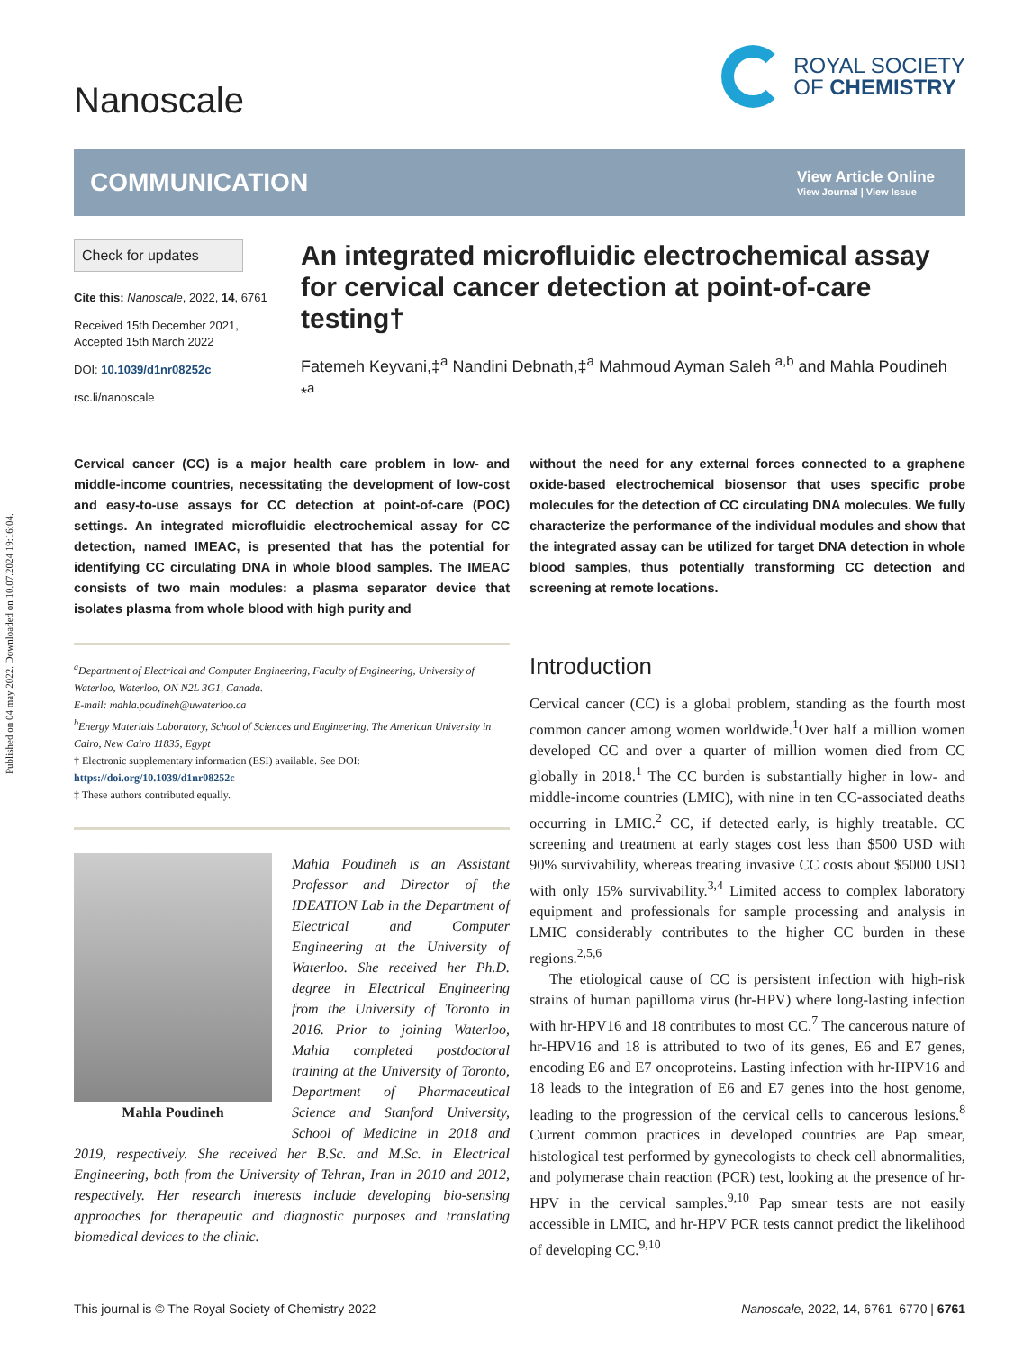Published on 04 may 2022. Downloaded on 10.07.2024 19:16:04.
Nanoscale
ROYAL SOCIETY
OF CHEMISTRY
COMMUNICATION View Article Online
View Journal | View Issue
Check for updates
Cite this: Nanoscale, 2022, 14, 6761
Received 15th December 2021,
Accepted 15th March 2022
DOI: 10.1039/d1nr08252c
rsc.li/nanoscale
An integrated microfluidic electrochemical assay for cervical cancer detection at point-of-care testing†
Fatemeh Keyvani,‡<sup>a</sup> Nandini Debnath,‡<sup>a</sup> Mahmoud Ayman Saleh <sup>a,b</sup> and Mahla Poudineh *<sup>a</sup>
Cervical cancer (CC) is a major health care problem in low- and middle-income countries, necessitating the development of low-cost and easy-to-use assays for CC detection at point-of-care (POC) settings. An integrated microfluidic electrochemical assay for CC detection, named IMEAC, is presented that has the potential for identifying CC circulating DNA in whole blood samples. The IMEAC consists of two main modules: a plasma separator device that isolates plasma from whole blood with high purity and
<sup>a</sup> Department of Electrical and Computer Engineering, Faculty of Engineering, University of Waterloo, Waterloo, ON N2L 3G1, Canada.
E-mail: mahla.poudineh@uwaterloo.ca
<sup>b</sup> Energy Materials Laboratory, School of Sciences and Engineering, The American University in Cairo, New Cairo 11835, Egypt
† Electronic supplementary information (ESI) available. See DOI: https://doi.org/10.1039/d1nr08252c
‡ These authors contributed equally.
Mahla Poudineh
Mahla Poudineh is an Assistant Professor and Director of the IDEATION Lab in the Department of Electrical and Computer Engineering at the University of Waterloo. She received her Ph.D. degree in Electrical Engineering from the University of Toronto in 2016. Prior to joining Waterloo, Mahla completed postdoctoral training at the University of Toronto, Department of Pharmaceutical Science and Stanford University, School of Medicine in 2018 and 2019, respectively. She received her B.Sc. and M.Sc. in Electrical Engineering, both from the University of Tehran, Iran in 2010 and 2012, respectively. Her research interests include developing bio-sensing approaches for therapeutic and diagnostic purposes and translating biomedical devices to the clinic.
without the need for any external forces connected to a graphene oxide-based electrochemical biosensor that uses specific probe molecules for the detection of CC circulating DNA molecules. We fully characterize the performance of the individual modules and show that the integrated assay can be utilized for target DNA detection in whole blood samples, thus potentially transforming CC detection and screening at remote locations.
Introduction
Cervical cancer (CC) is a global problem, standing as the fourth most common cancer among women worldwide.<sup>1</sup>Over half a million women developed CC and over a quarter of million women died from CC globally in 2018.<sup>1</sup> The CC burden is substantially higher in low- and middle-income countries (LMIC), with nine in ten CC-associated deaths occurring in LMIC.<sup>2</sup> CC, if detected early, is highly treatable. CC screening and treatment at early stages cost less than $500 USD with 90% survivability, whereas treating invasive CC costs about $5000 USD with only 15% survivability.<sup>3,4</sup> Limited access to complex laboratory equipment and professionals for sample processing and analysis in LMIC considerably contributes to the higher CC burden in these regions.<sup>2,5,6</sup>
The etiological cause of CC is persistent infection with high-risk strains of human papilloma virus (hr-HPV) where long-lasting infection with hr-HPV16 and 18 contributes to most CC.<sup>7</sup> The cancerous nature of hr-HPV16 and 18 is attributed to two of its genes, E6 and E7 genes, encoding E6 and E7 oncoproteins. Lasting infection with hr-HPV16 and 18 leads to the integration of E6 and E7 genes into the host genome, leading to the progression of the cervical cells to cancerous lesions.<sup>8</sup> Current common practices in developed countries are Pap smear, histological test performed by gynecologists to check cell abnormalities, and polymerase chain reaction (PCR) test, looking at the presence of hr-HPV in the cervical samples.<sup>9,10</sup> Pap smear tests are not easily accessible in LMIC, and hr-HPV PCR tests cannot predict the likelihood of developing CC.<sup>9,10</sup>
This journal is © The Royal Society of Chemistry 2022 Nanoscale, 2022, 14, 6761–6770 | 6761